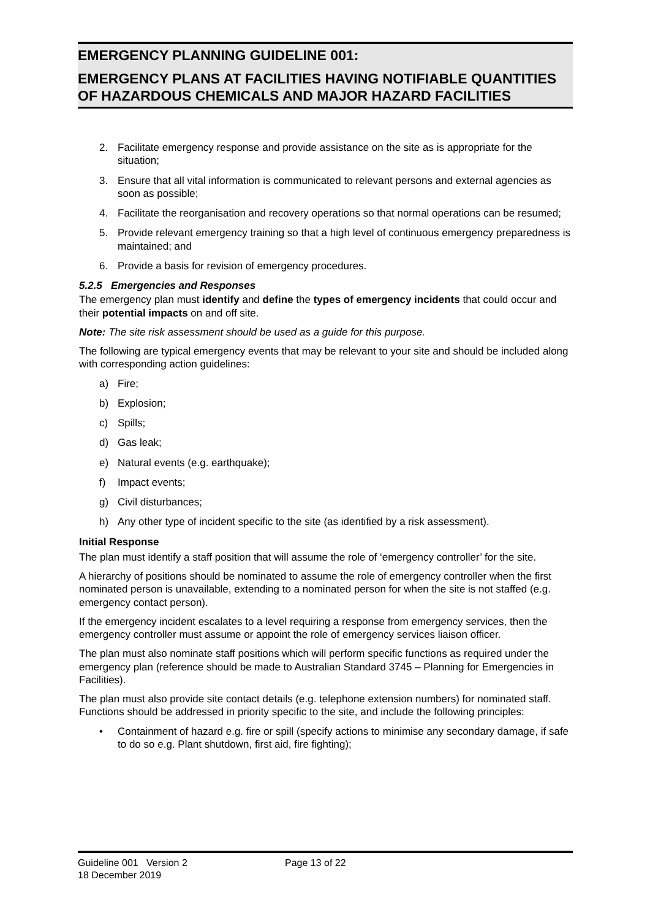EMERGENCY PLANNING GUIDELINE 001:
EMERGENCY PLANS AT FACILITIES HAVING NOTIFIABLE QUANTITIES OF HAZARDOUS CHEMICALS AND MAJOR HAZARD FACILITIES
2. Facilitate emergency response and provide assistance on the site as is appropriate for the situation;
3. Ensure that all vital information is communicated to relevant persons and external agencies as soon as possible;
4. Facilitate the reorganisation and recovery operations so that normal operations can be resumed;
5. Provide relevant emergency training so that a high level of continuous emergency preparedness is maintained; and
6. Provide a basis for revision of emergency procedures.
5.2.5 Emergencies and Responses
The emergency plan must identify and define the types of emergency incidents that could occur and their potential impacts on and off site.
Note: The site risk assessment should be used as a guide for this purpose.
The following are typical emergency events that may be relevant to your site and should be included along with corresponding action guidelines:
a) Fire;
b) Explosion;
c) Spills;
d) Gas leak;
e) Natural events (e.g. earthquake);
f) Impact events;
g) Civil disturbances;
h) Any other type of incident specific to the site (as identified by a risk assessment).
Initial Response
The plan must identify a staff position that will assume the role of ‘emergency controller’ for the site.
A hierarchy of positions should be nominated to assume the role of emergency controller when the first nominated person is unavailable, extending to a nominated person for when the site is not staffed (e.g. emergency contact person).
If the emergency incident escalates to a level requiring a response from emergency services, then the emergency controller must assume or appoint the role of emergency services liaison officer.
The plan must also nominate staff positions which will perform specific functions as required under the emergency plan (reference should be made to Australian Standard 3745 – Planning for Emergencies in Facilities).
The plan must also provide site contact details (e.g. telephone extension numbers) for nominated staff. Functions should be addressed in priority specific to the site, and include the following principles:
• Containment of hazard e.g. fire or spill (specify actions to minimise any secondary damage, if safe to do so e.g. Plant shutdown, first aid, fire fighting);
Guideline 001 Version 2
18 December 2019
Page 13 of 22